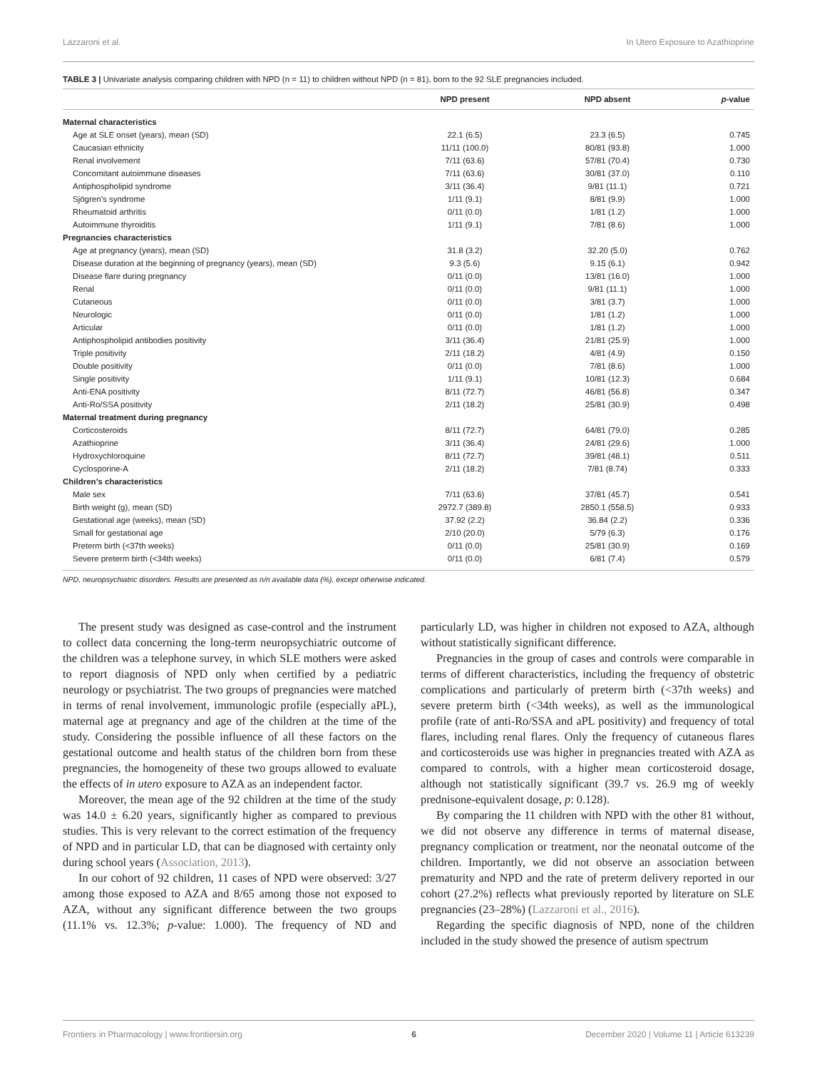Lazzaroni et al. In Utero Exposure to Azathioprine
TABLE 3 | Univariate analysis comparing children with NPD (n = 11) to children without NPD (n = 81), born to the 92 SLE pregnancies included.
| | NPD present | NPD absent | p -value |
| --- | --- | --- | --- |
| Maternal characteristics | | | |
| Age at SLE onset (years), mean (SD) | 22.1 (6.5) | 23.3 (6.5) | 0.745 |
| Caucasian ethnicity | 11/11 (100.0) | 80/81 (93.8) | 1.000 |
| Renal involvement | 7/11 (63.6) | 57/81 (70.4) | 0.730 |
| Concomitant autoimmune diseases | 7/11 (63.6) | 30/81 (37.0) | 0.110 |
| Antiphospholipid syndrome | 3/11 (36.4) | 9/81 (11.1) | 0.721 |
| Sjögren’s syndrome | 1/11 (9.1) | 8/81 (9.9) | 1.000 |
| Rheumatoid arthritis | 0/11 (0.0) | 1/81 (1.2) | 1.000 |
| Autoimmune thyroiditis | 1/11 (9.1) | 7/81 (8.6) | 1.000 |
| Pregnancies characteristics | | | |
| Age at pregnancy (years), mean (SD) | 31.8 (3.2) | 32.20 (5.0) | 0.762 |
| Disease duration at the beginning of pregnancy (years), mean (SD) | 9.3 (5.6) | 9.15 (6.1) | 0.942 |
| Disease flare during pregnancy | 0/11 (0.0) | 13/81 (16.0) | 1.000 |
| Renal | 0/11 (0.0) | 9/81 (11.1) | 1.000 |
| Cutaneous | 0/11 (0.0) | 3/81 (3.7) | 1.000 |
| Neurologic | 0/11 (0.0) | 1/81 (1.2) | 1.000 |
| Articular | 0/11 (0.0) | 1/81 (1.2) | 1.000 |
| Antiphospholipid antibodies positivity | 3/11 (36.4) | 21/81 (25.9) | 1.000 |
| Triple positivity | 2/11 (18.2) | 4/81 (4.9) | 0.150 |
| Double positivity | 0/11 (0.0) | 7/81 (8.6) | 1.000 |
| Single positivity | 1/11 (9.1) | 10/81 (12.3) | 0.684 |
| Anti-ENA positivity | 8/11 (72.7) | 46/81 (56.8) | 0.347 |
| Anti-Ro/SSA positivity | 2/11 (18.2) | 25/81 (30.9) | 0.498 |
| Maternal treatment during pregnancy | | | |
| Corticosteroids | 8/11 (72.7) | 64/81 (79.0) | 0.285 |
| Azathioprine | 3/11 (36.4) | 24/81 (29.6) | 1.000 |
| Hydroxychloroquine | 8/11 (72.7) | 39/81 (48.1) | 0.511 |
| Cyclosporine-A | 2/11 (18.2) | 7/81 (8.74) | 0.333 |
| Children’s characteristics | | | |
| Male sex | 7/11 (63.6) | 37/81 (45.7) | 0.541 |
| Birth weight (g), mean (SD) | 2972.7 (389.8) | 2850.1 (558.5) | 0.933 |
| Gestational age (weeks), mean (SD) | 37.92 (2.2) | 36.84 (2.2) | 0.336 |
| Small for gestational age | 2/10 (20.0) | 5/79 (6.3) | 0.176 |
| Preterm birth (<37th weeks) | 0/11 (0.0) | 25/81 (30.9) | 0.169 |
| Severe preterm birth (<34th weeks) | 0/11 (0.0) | 6/81 (7.4) | 0.579 |
NPD, neuropsychiatric disorders. Results are presented as n/n available data (%), except otherwise indicated.
The present study was designed as case-control and the instrument to collect data concerning the long-term neuropsychiatric outcome of the children was a telephone survey, in which SLE mothers were asked to report diagnosis of NPD only when certified by a pediatric neurology or psychiatrist. The two groups of pregnancies were matched in terms of renal involvement, immunologic profile (especially aPL), maternal age at pregnancy and age of the children at the time of the study. Considering the possible influence of all these factors on the gestational outcome and health status of the children born from these pregnancies, the homogeneity of these two groups allowed to evaluate the effects of in utero exposure to AZA as an independent factor.
Moreover, the mean age of the 92 children at the time of the study was 14.0 ± 6.20 years, significantly higher as compared to previous studies. This is very relevant to the correct estimation of the frequency of NPD and in particular LD, that can be diagnosed with certainty only during school years (Association, 2013).
In our cohort of 92 children, 11 cases of NPD were observed: 3/27 among those exposed to AZA and 8/65 among those not exposed to AZA, without any significant difference between the two groups (11.1% vs. 12.3%; p-value: 1.000). The frequency of ND and particularly LD, was higher in children not exposed to AZA, although without statistically significant difference.
Pregnancies in the group of cases and controls were comparable in terms of different characteristics, including the frequency of obstetric complications and particularly of preterm birth (<37th weeks) and severe preterm birth (<34th weeks), as well as the immunological profile (rate of anti-Ro/SSA and aPL positivity) and frequency of total flares, including renal flares. Only the frequency of cutaneous flares and corticosteroids use was higher in pregnancies treated with AZA as compared to controls, with a higher mean corticosteroid dosage, although not statistically significant (39.7 vs. 26.9 mg of weekly prednisone-equivalent dosage, p: 0.128).
By comparing the 11 children with NPD with the other 81 without, we did not observe any difference in terms of maternal disease, pregnancy complication or treatment, nor the neonatal outcome of the children. Importantly, we did not observe an association between prematurity and NPD and the rate of preterm delivery reported in our cohort (27.2%) reflects what previously reported by literature on SLE pregnancies (23–28%) (Lazzaroni et al., 2016).
Regarding the specific diagnosis of NPD, none of the children included in the study showed the presence of autism spectrum
Frontiers in Pharmacology | www.frontiersin.org 6 December 2020 | Volume 11 | Article 613239